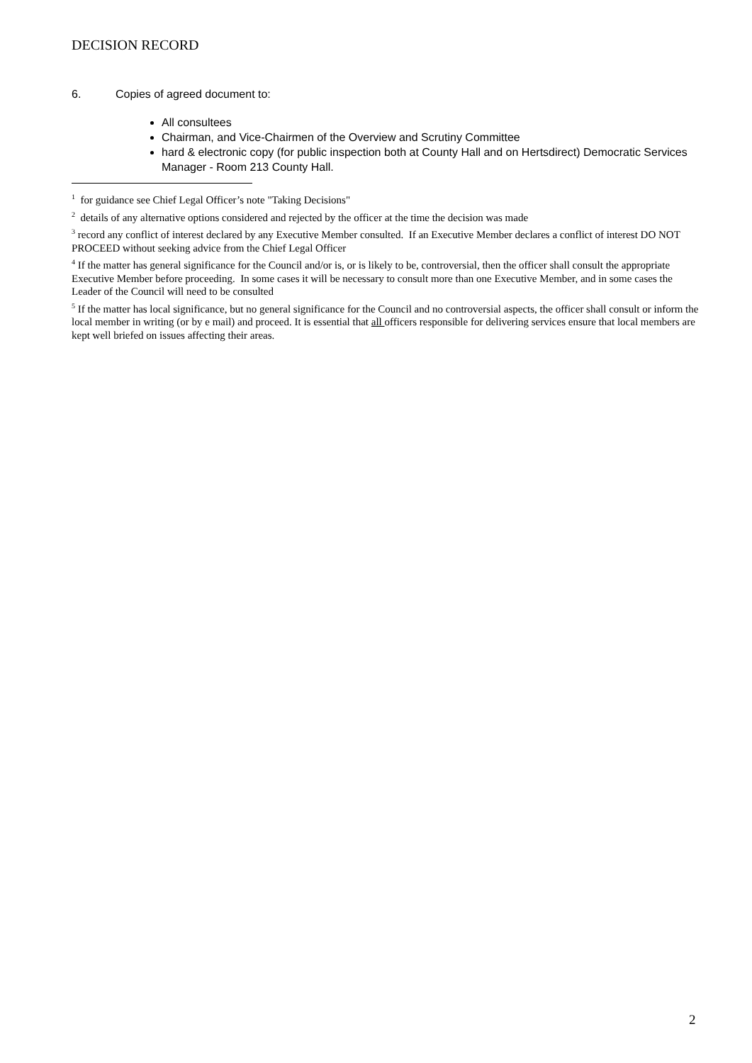DECISION RECORD
6. Copies of agreed document to:
All consultees
Chairman, and Vice-Chairmen of the Overview and Scrutiny Committee
hard & electronic copy (for public inspection both at County Hall and on Hertsdirect) Democratic Services Manager - Room 213 County Hall.
<sup>1</sup> for guidance see Chief Legal Officer’s note "Taking Decisions"
<sup>2</sup> details of any alternative options considered and rejected by the officer at the time the decision was made
<sup>3</sup> record any conflict of interest declared by any Executive Member consulted. If an Executive Member declares a conflict of interest DO NOT PROCEED without seeking advice from the Chief Legal Officer
<sup>4</sup> If the matter has general significance for the Council and/or is, or is likely to be, controversial, then the officer shall consult the appropriate Executive Member before proceeding. In some cases it will be necessary to consult more than one Executive Member, and in some cases the Leader of the Council will need to be consulted
<sup>5</sup> If the matter has local significance, but no general significance for the Council and no controversial aspects, the officer shall consult or inform the local member in writing (or by e mail) and proceed. It is essential that all officers responsible for delivering services ensure that local members are kept well briefed on issues affecting their areas.
2